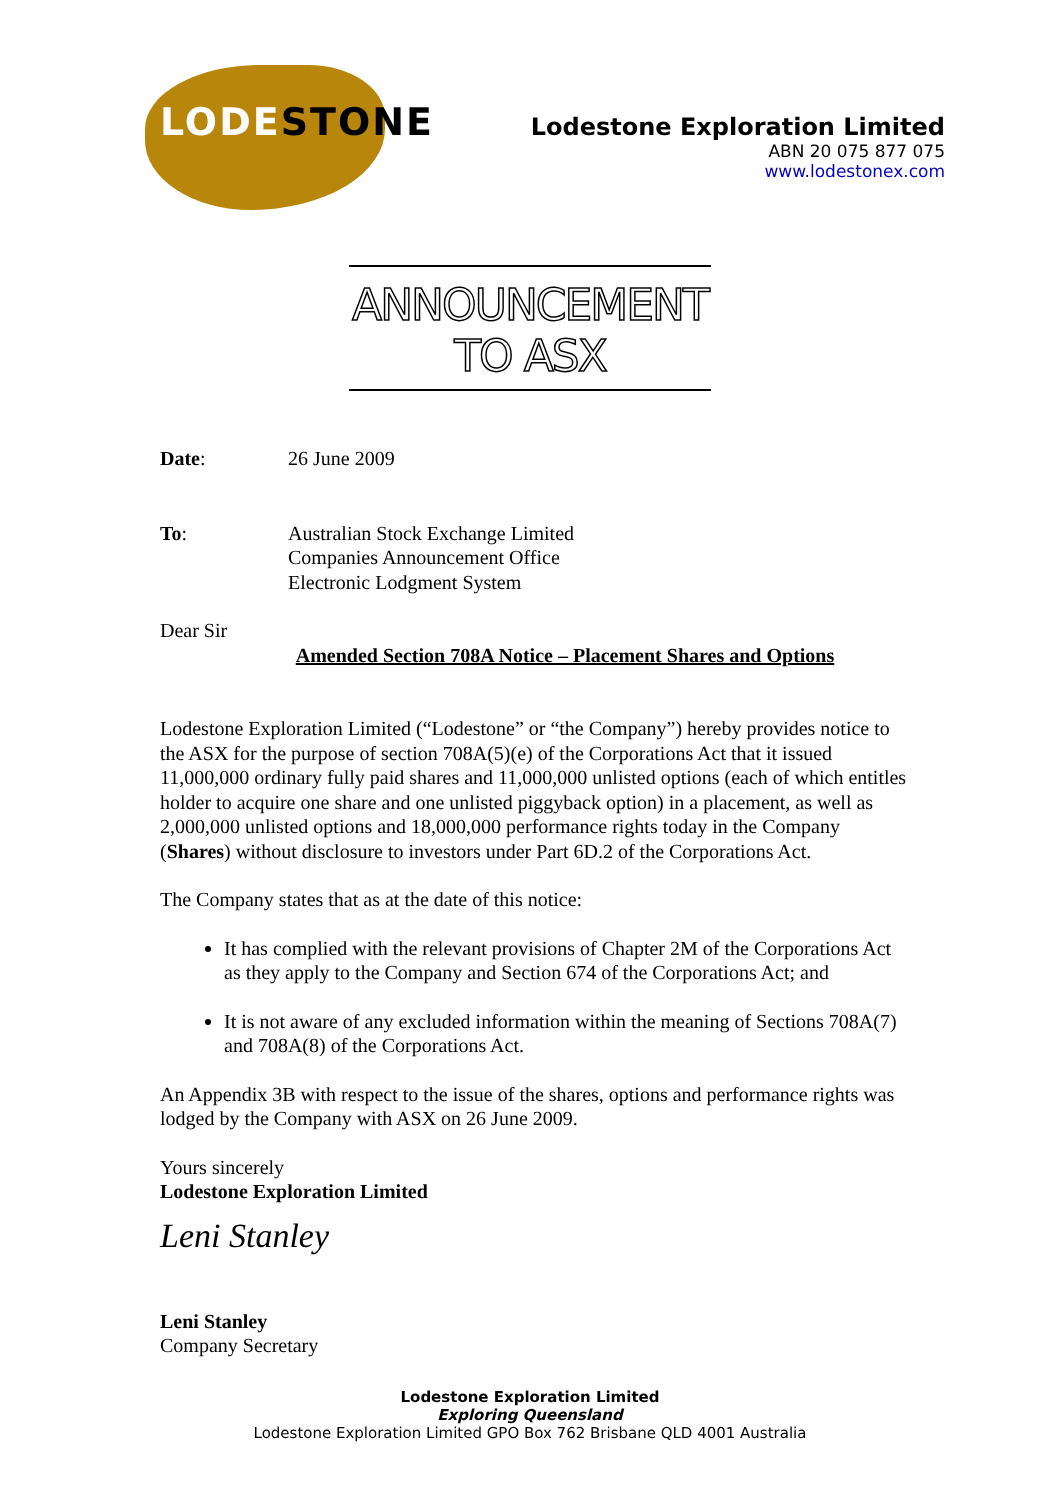LODESTONE
Lodestone Exploration Limited
ABN 20 075 877 075
www.lodestonex.com
ANNOUNCEMENT TO ASX
Date: 26 June 2009
To: Australian Stock Exchange Limited
Companies Announcement Office
Electronic Lodgment System
Dear Sir
Amended Section 708A Notice – Placement Shares and Options
Lodestone Exploration Limited (“Lodestone” or “the Company”) hereby provides notice to the ASX for the purpose of section 708A(5)(e) of the Corporations Act that it issued 11,000,000 ordinary fully paid shares and 11,000,000 unlisted options (each of which entitles holder to acquire one share and one unlisted piggyback option) in a placement, as well as 2,000,000 unlisted options and 18,000,000 performance rights today in the Company (Shares) without disclosure to investors under Part 6D.2 of the Corporations Act.
The Company states that as at the date of this notice:
It has complied with the relevant provisions of Chapter 2M of the Corporations Act as they apply to the Company and Section 674 of the Corporations Act; and
It is not aware of any excluded information within the meaning of Sections 708A(7) and 708A(8) of the Corporations Act.
An Appendix 3B with respect to the issue of the shares, options and performance rights was lodged by the Company with ASX on 26 June 2009.
Yours sincerely
Lodestone Exploration Limited
Leni Stanley
Leni Stanley
Company Secretary
Lodestone Exploration Limited
Exploring Queensland
Lodestone Exploration Limited GPO Box 762 Brisbane QLD 4001 Australia